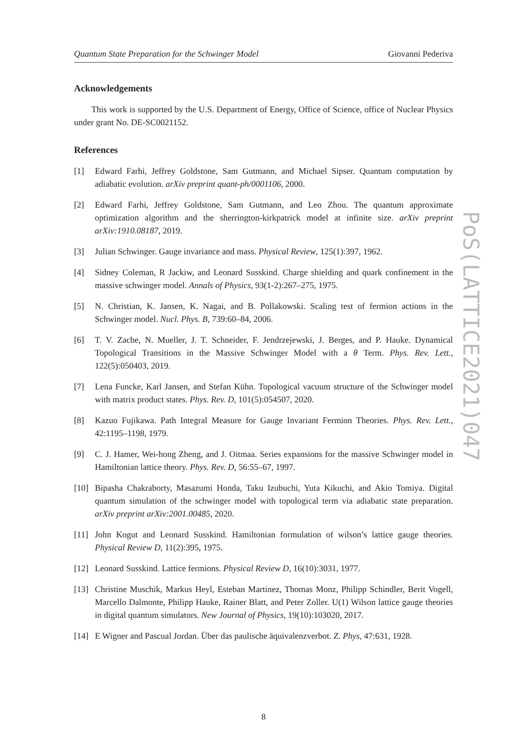Quantum State Preparation for the Schwinger Model Giovanni Pederiva
PoS(LATTICE2021)047
Acknowledgements
This work is supported by the U.S. Department of Energy, Office of Science, office of Nuclear Physics under grant No. DE-SC0021152.
References
[1] Edward Farhi, Jeffrey Goldstone, Sam Gutmann, and Michael Sipser. Quantum computation by adiabatic evolution. arXiv preprint quant-ph/0001106, 2000.
[2] Edward Farhi, Jeffrey Goldstone, Sam Gutmann, and Leo Zhou. The quantum approximate optimization algorithm and the sherrington-kirkpatrick model at infinite size. arXiv preprint arXiv:1910.08187, 2019.
[3] Julian Schwinger. Gauge invariance and mass. Physical Review, 125(1):397, 1962.
[4] Sidney Coleman, R Jackiw, and Leonard Susskind. Charge shielding and quark confinement in the massive schwinger model. Annals of Physics, 93(1-2):267–275, 1975.
[5] N. Christian, K. Jansen, K. Nagai, and B. Pollakowski. Scaling test of fermion actions in the Schwinger model. Nucl. Phys. B, 739:60–84, 2006.
[6] T. V. Zache, N. Mueller, J. T. Schneider, F. Jendrzejewski, J. Berges, and P. Hauke. Dynamical Topological Transitions in the Massive Schwinger Model with a θ Term. Phys. Rev. Lett., 122(5):050403, 2019.
[7] Lena Funcke, Karl Jansen, and Stefan Kühn. Topological vacuum structure of the Schwinger model with matrix product states. Phys. Rev. D, 101(5):054507, 2020.
[8] Kazuo Fujikawa. Path Integral Measure for Gauge Invariant Fermion Theories. Phys. Rev. Lett., 42:1195–1198, 1979.
[9] C. J. Hamer, Wei-hong Zheng, and J. Oitmaa. Series expansions for the massive Schwinger model in Hamiltonian lattice theory. Phys. Rev. D, 56:55–67, 1997.
[10] Bipasha Chakraborty, Masazumi Honda, Taku Izubuchi, Yuta Kikuchi, and Akio Tomiya. Digital quantum simulation of the schwinger model with topological term via adiabatic state preparation. arXiv preprint arXiv:2001.00485, 2020.
[11] John Kogut and Leonard Susskind. Hamiltonian formulation of wilson’s lattice gauge theories. Physical Review D, 11(2):395, 1975.
[12] Leonard Susskind. Lattice fermions. Physical Review D, 16(10):3031, 1977.
[13] Christine Muschik, Markus Heyl, Esteban Martinez, Thomas Monz, Philipp Schindler, Berit Vogell, Marcello Dalmonte, Philipp Hauke, Rainer Blatt, and Peter Zoller. U(1) Wilson lattice gauge theories in digital quantum simulators. New Journal of Physics, 19(10):103020, 2017.
[14] E Wigner and Pascual Jordan. Über das paulische äquivalenzverbot. Z. Phys, 47:631, 1928.
8